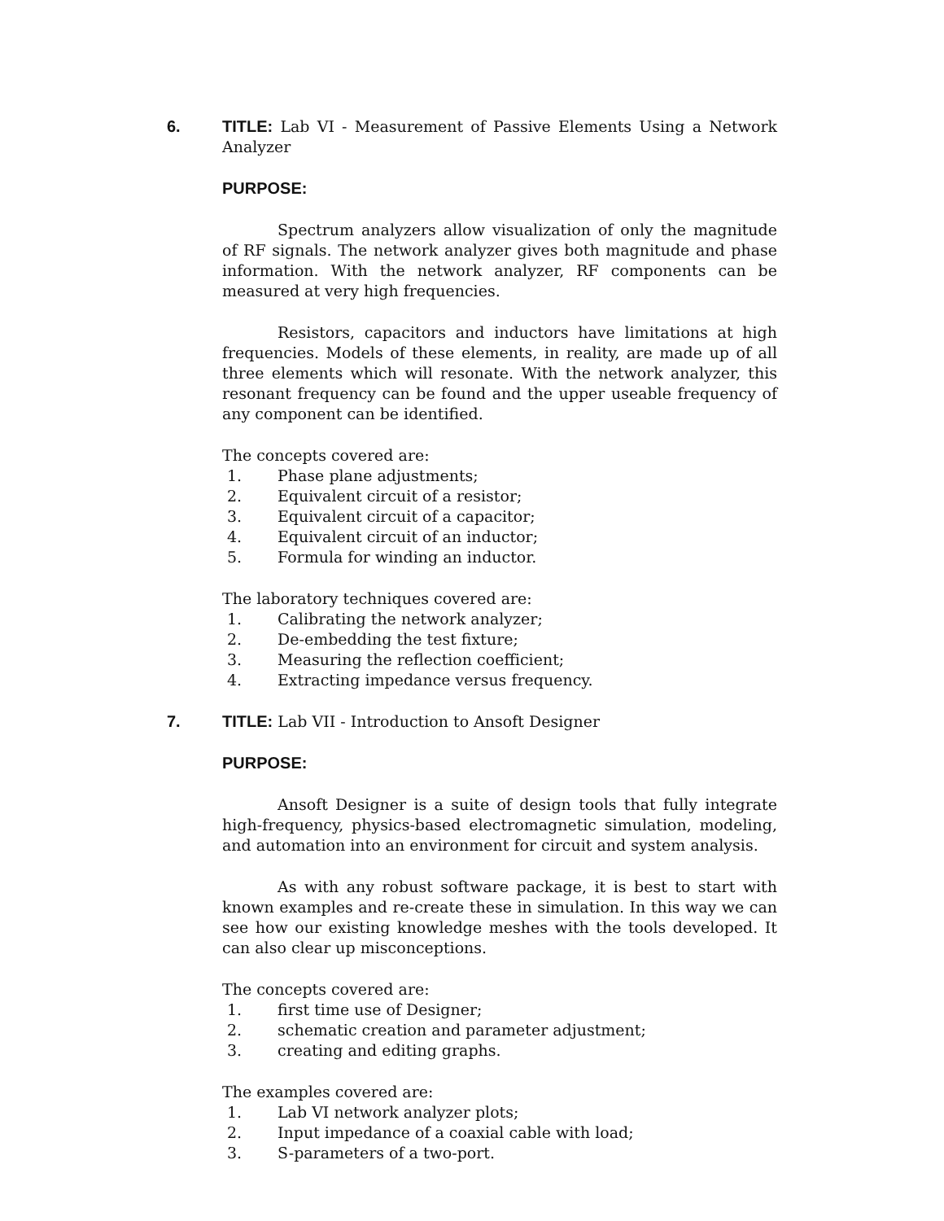6. TITLE: Lab VI - Measurement of Passive Elements Using a Network Analyzer
PURPOSE:
Spectrum analyzers allow visualization of only the magnitude of RF signals. The network analyzer gives both magnitude and phase information. With the network analyzer, RF components can be measured at very high frequencies.
Resistors, capacitors and inductors have limitations at high frequencies. Models of these elements, in reality, are made up of all three elements which will resonate. With the network analyzer, this resonant frequency can be found and the upper useable frequency of any component can be identified.
The concepts covered are:
1. Phase plane adjustments;
2. Equivalent circuit of a resistor;
3. Equivalent circuit of a capacitor;
4. Equivalent circuit of an inductor;
5. Formula for winding an inductor.
The laboratory techniques covered are:
1. Calibrating the network analyzer;
2. De-embedding the test fixture;
3. Measuring the reflection coefficient;
4. Extracting impedance versus frequency.
7. TITLE: Lab VII - Introduction to Ansoft Designer
PURPOSE:
Ansoft Designer is a suite of design tools that fully integrate high-frequency, physics-based electromagnetic simulation, modeling, and automation into an environment for circuit and system analysis.
As with any robust software package, it is best to start with known examples and re-create these in simulation. In this way we can see how our existing knowledge meshes with the tools developed. It can also clear up misconceptions.
The concepts covered are:
1. first time use of Designer;
2. schematic creation and parameter adjustment;
3. creating and editing graphs.
The examples covered are:
1. Lab VI network analyzer plots;
2. Input impedance of a coaxial cable with load;
3. S-parameters of a two-port.